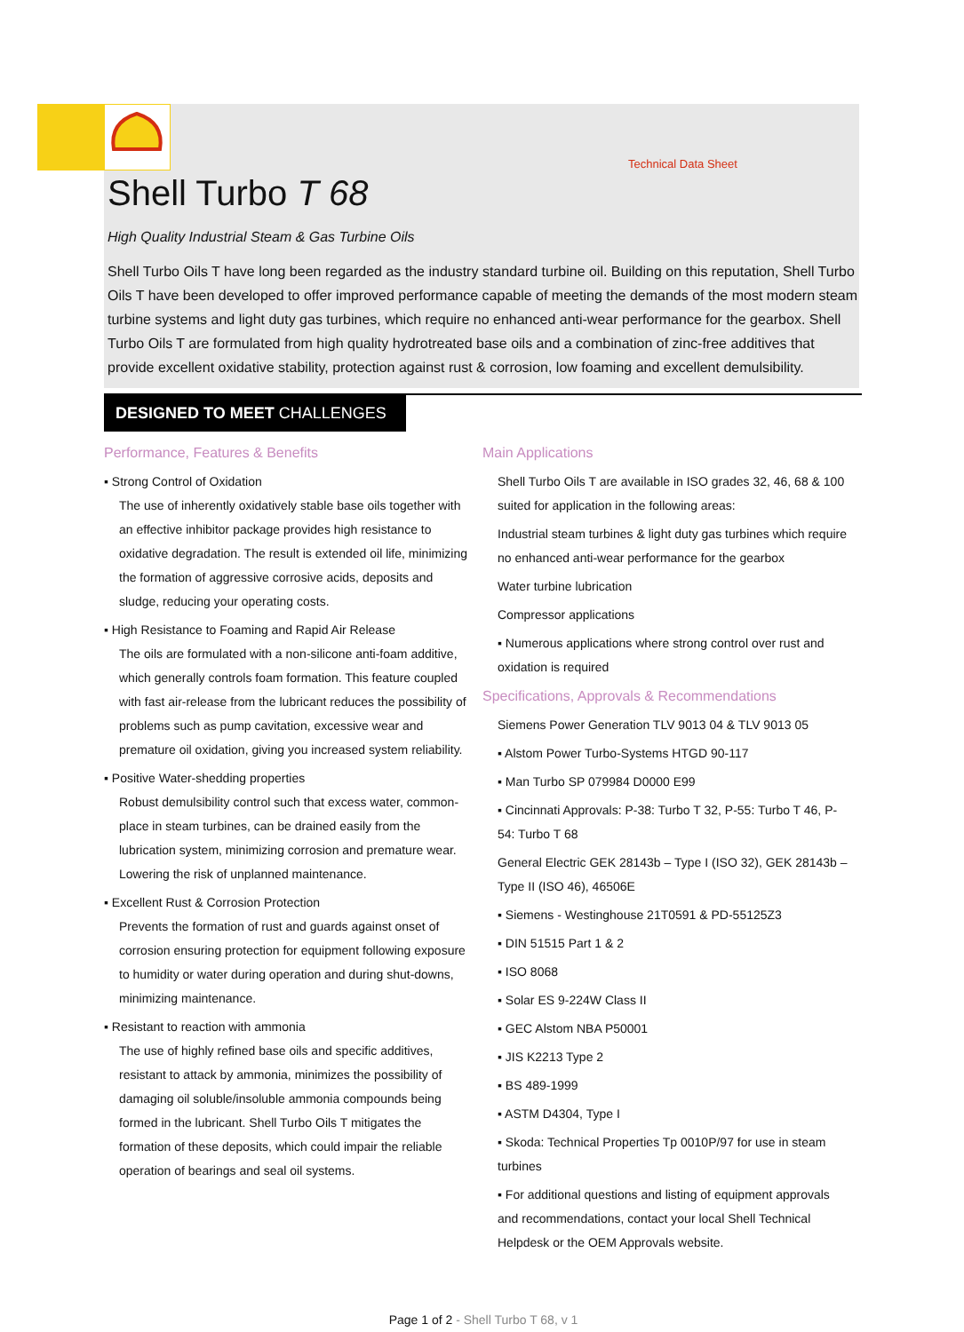Technical Data Sheet
Shell Turbo T 68
High Quality Industrial Steam & Gas Turbine Oils
Shell Turbo Oils T have long been regarded as the industry standard turbine oil. Building on this reputation, Shell Turbo Oils T have been developed to offer improved performance capable of meeting the demands of the most modern steam turbine systems and light duty gas turbines, which require no enhanced anti-wear performance for the gearbox. Shell Turbo Oils T are formulated from high quality hydrotreated base oils and a combination of zinc-free additives that provide excellent oxidative stability, protection against rust & corrosion, low foaming and excellent demulsibility.
DESIGNED TO MEET CHALLENGES
Performance, Features & Benefits
▪ Strong Control of Oxidation
The use of inherently oxidatively stable base oils together with an effective inhibitor package provides high resistance to oxidative degradation. The result is extended oil life, minimizing the formation of aggressive corrosive acids, deposits and sludge, reducing your operating costs.
▪ High Resistance to Foaming and Rapid Air Release
The oils are formulated with a non-silicone anti-foam additive, which generally controls foam formation. This feature coupled with fast air-release from the lubricant reduces the possibility of problems such as pump cavitation, excessive wear and premature oil oxidation, giving you increased system reliability.
▪ Positive Water-shedding properties
Robust demulsibility control such that excess water, common-place in steam turbines, can be drained easily from the lubrication system, minimizing corrosion and premature wear. Lowering the risk of unplanned maintenance.
▪ Excellent Rust & Corrosion Protection
Prevents the formation of rust and guards against onset of corrosion ensuring protection for equipment following exposure to humidity or water during operation and during shut-downs, minimizing maintenance.
▪ Resistant to reaction with ammonia
The use of highly refined base oils and specific additives, resistant to attack by ammonia, minimizes the possibility of damaging oil soluble/insoluble ammonia compounds being formed in the lubricant. Shell Turbo Oils T mitigates the formation of these deposits, which could impair the reliable operation of bearings and seal oil systems.
Main Applications
Shell Turbo Oils T are available in ISO grades 32, 46, 68 & 100 suited for application in the following areas:
Industrial steam turbines & light duty gas turbines which require no enhanced anti-wear performance for the gearbox
Water turbine lubrication
Compressor applications
▪ Numerous applications where strong control over rust and oxidation is required
Specifications, Approvals & Recommendations
Siemens Power Generation TLV 9013 04 & TLV 9013 05
▪ Alstom Power Turbo-Systems HTGD 90-117
▪ Man Turbo SP 079984 D0000 E99
▪ Cincinnati Approvals: P-38: Turbo T 32, P-55: Turbo T 46, P-54: Turbo T 68
General Electric GEK 28143b – Type I (ISO 32), GEK 28143b – Type II (ISO 46), 46506E
▪ Siemens - Westinghouse 21T0591 & PD-55125Z3
▪ DIN 51515 Part 1 & 2
▪ ISO 8068
▪ Solar ES 9-224W Class II
▪ GEC Alstom NBA P50001
▪ JIS K2213 Type 2
▪ BS 489-1999
▪ ASTM D4304, Type I
▪ Skoda: Technical Properties Tp 0010P/97 for use in steam turbines
▪ For additional questions and listing of equipment approvals and recommendations, contact your local Shell Technical Helpdesk or the OEM Approvals website.
Page 1 of 2 - Shell Turbo T 68, v 1